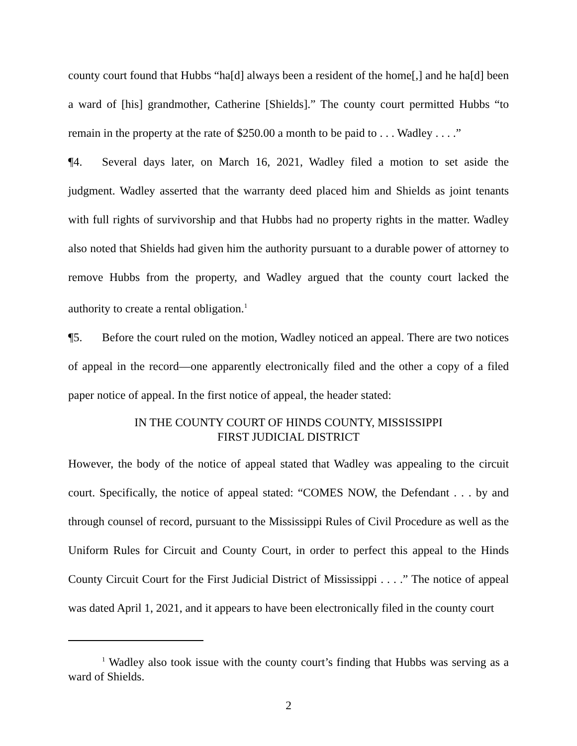county court found that Hubbs “ha[d] always been a resident of the home[,] and he ha[d] been a ward of [his] grandmother, Catherine [Shields].” The county court permitted Hubbs “to remain in the property at the rate of $250.00 a month to be paid to . . . Wadley . . . .”
¶4. Several days later, on March 16, 2021, Wadley filed a motion to set aside the judgment. Wadley asserted that the warranty deed placed him and Shields as joint tenants with full rights of survivorship and that Hubbs had no property rights in the matter. Wadley also noted that Shields had given him the authority pursuant to a durable power of attorney to remove Hubbs from the property, and Wadley argued that the county court lacked the authority to create a rental obligation.<sup>1</sup>
¶5. Before the court ruled on the motion, Wadley noticed an appeal. There are two notices of appeal in the record—one apparently electronically filed and the other a copy of a filed paper notice of appeal. In the first notice of appeal, the header stated:
IN THE COUNTY COURT OF HINDS COUNTY, MISSISSIPPI
FIRST JUDICIAL DISTRICT
However, the body of the notice of appeal stated that Wadley was appealing to the circuit court. Specifically, the notice of appeal stated: “COMES NOW, the Defendant . . . by and through counsel of record, pursuant to the Mississippi Rules of Civil Procedure as well as the Uniform Rules for Circuit and County Court, in order to perfect this appeal to the Hinds County Circuit Court for the First Judicial District of Mississippi . . . .” The notice of appeal was dated April 1, 2021, and it appears to have been electronically filed in the county court
<sup>1</sup> Wadley also took issue with the county court’s finding that Hubbs was serving as a ward of Shields.
2